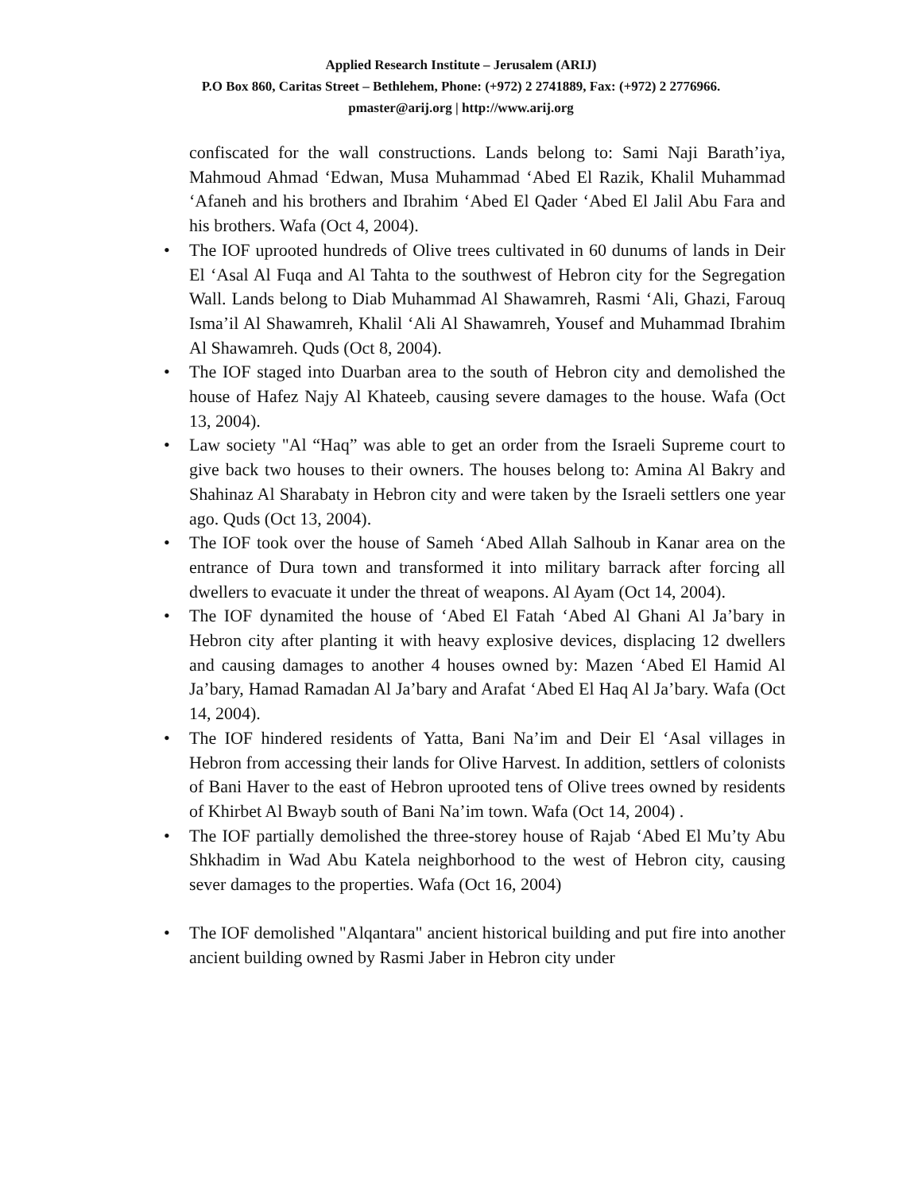Applied Research Institute – Jerusalem (ARIJ)
P.O Box 860, Caritas Street – Bethlehem, Phone: (+972) 2 2741889, Fax: (+972) 2 2776966.
pmaster@arij.org | http://www.arij.org
confiscated for the wall constructions. Lands belong to: Sami Naji Barath’iya, Mahmoud Ahmad ‘Edwan, Musa Muhammad ‘Abed El Razik, Khalil Muhammad ‘Afaneh and his brothers and Ibrahim ‘Abed El Qader ‘Abed El Jalil Abu Fara and his brothers. Wafa (Oct 4, 2004).
• The IOF uprooted hundreds of Olive trees cultivated in 60 dunums of lands in Deir El ‘Asal Al Fuqa and Al Tahta to the southwest of Hebron city for the Segregation Wall. Lands belong to Diab Muhammad Al Shawamreh, Rasmi ‘Ali, Ghazi, Farouq Isma’il Al Shawamreh, Khalil ‘Ali Al Shawamreh, Yousef and Muhammad Ibrahim Al Shawamreh. Quds (Oct 8, 2004).
• The IOF staged into Duarban area to the south of Hebron city and demolished the house of Hafez Najy Al Khateeb, causing severe damages to the house. Wafa (Oct 13, 2004).
• Law society "Al “Haq” was able to get an order from the Israeli Supreme court to give back two houses to their owners. The houses belong to: Amina Al Bakry and Shahinaz Al Sharabaty in Hebron city and were taken by the Israeli settlers one year ago. Quds (Oct 13, 2004).
• The IOF took over the house of Sameh ‘Abed Allah Salhoub in Kanar area on the entrance of Dura town and transformed it into military barrack after forcing all dwellers to evacuate it under the threat of weapons. Al Ayam (Oct 14, 2004).
• The IOF dynamited the house of ‘Abed El Fatah ‘Abed Al Ghani Al Ja’bary in Hebron city after planting it with heavy explosive devices, displacing 12 dwellers and causing damages to another 4 houses owned by: Mazen ‘Abed El Hamid Al Ja’bary, Hamad Ramadan Al Ja’bary and Arafat ‘Abed El Haq Al Ja’bary. Wafa (Oct 14, 2004).
• The IOF hindered residents of Yatta, Bani Na’im and Deir El ‘Asal villages in Hebron from accessing their lands for Olive Harvest. In addition, settlers of colonists of Bani Haver to the east of Hebron uprooted tens of Olive trees owned by residents of Khirbet Al Bwayb south of Bani Na’im town. Wafa (Oct 14, 2004) .
• The IOF partially demolished the three-storey house of Rajab ‘Abed El Mu’ty Abu Shkhadim in Wad Abu Katela neighborhood to the west of Hebron city, causing sever damages to the properties. Wafa (Oct 16, 2004)
• The IOF demolished "Alqantara" ancient historical building and put fire into another ancient building owned by Rasmi Jaber in Hebron city under